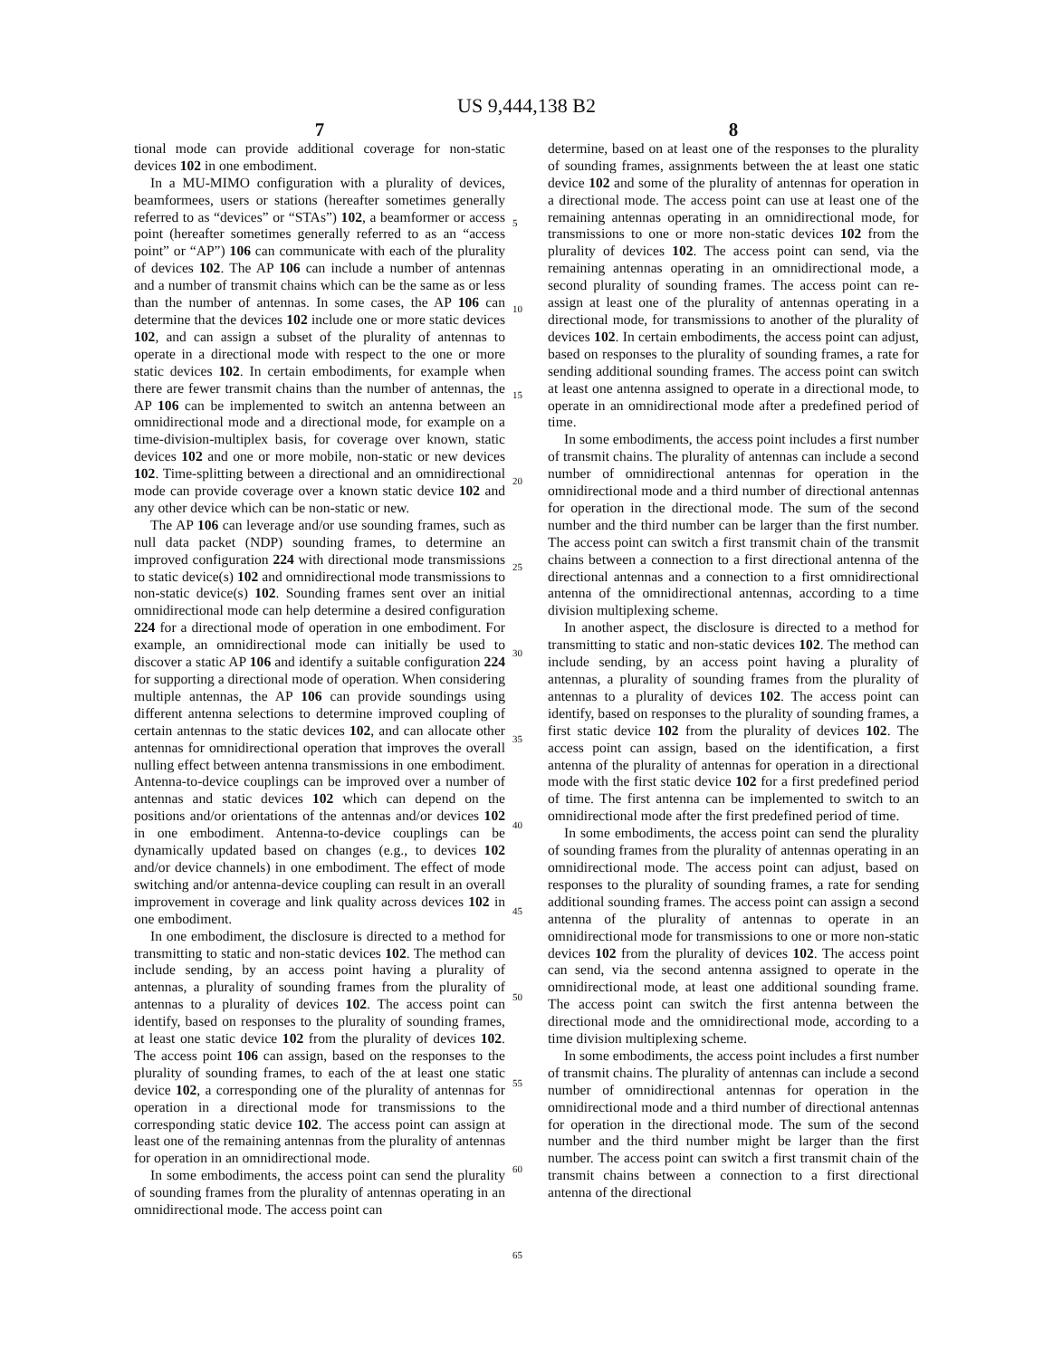US 9,444,138 B2
7
tional mode can provide additional coverage for non-static devices 102 in one embodiment.
In a MU-MIMO configuration with a plurality of devices, beamformees, users or stations (hereafter sometimes generally referred to as “devices” or “STAs”) 102, a beamformer or access point (hereafter sometimes generally referred to as an “access point” or “AP”) 106 can communicate with each of the plurality of devices 102. The AP 106 can include a number of antennas and a number of transmit chains which can be the same as or less than the number of antennas. In some cases, the AP 106 can determine that the devices 102 include one or more static devices 102, and can assign a subset of the plurality of antennas to operate in a directional mode with respect to the one or more static devices 102. In certain embodiments, for example when there are fewer transmit chains than the number of antennas, the AP 106 can be implemented to switch an antenna between an omnidirectional mode and a directional mode, for example on a time-division-multiplex basis, for coverage over known, static devices 102 and one or more mobile, non-static or new devices 102. Time-splitting between a directional and an omnidirectional mode can provide coverage over a known static device 102 and any other device which can be non-static or new.
The AP 106 can leverage and/or use sounding frames, such as null data packet (NDP) sounding frames, to determine an improved configuration 224 with directional mode transmissions to static device(s) 102 and omnidirectional mode transmissions to non-static device(s) 102. Sounding frames sent over an initial omnidirectional mode can help determine a desired configuration 224 for a directional mode of operation in one embodiment. For example, an omnidirectional mode can initially be used to discover a static AP 106 and identify a suitable configuration 224 for supporting a directional mode of operation. When considering multiple antennas, the AP 106 can provide soundings using different antenna selections to determine improved coupling of certain antennas to the static devices 102, and can allocate other antennas for omnidirectional operation that improves the overall nulling effect between antenna transmissions in one embodiment. Antenna-to-device couplings can be improved over a number of antennas and static devices 102 which can depend on the positions and/or orientations of the antennas and/or devices 102 in one embodiment. Antenna-to-device couplings can be dynamically updated based on changes (e.g., to devices 102 and/or device channels) in one embodiment. The effect of mode switching and/or antenna-device coupling can result in an overall improvement in coverage and link quality across devices 102 in one embodiment.
In one embodiment, the disclosure is directed to a method for transmitting to static and non-static devices 102. The method can include sending, by an access point having a plurality of antennas, a plurality of sounding frames from the plurality of antennas to a plurality of devices 102. The access point can identify, based on responses to the plurality of sounding frames, at least one static device 102 from the plurality of devices 102. The access point 106 can assign, based on the responses to the plurality of sounding frames, to each of the at least one static device 102, a corresponding one of the plurality of antennas for operation in a directional mode for transmissions to the corresponding static device 102. The access point can assign at least one of the remaining antennas from the plurality of antennas for operation in an omnidirectional mode.
In some embodiments, the access point can send the plurality of sounding frames from the plurality of antennas operating in an omnidirectional mode. The access point can
8
determine, based on at least one of the responses to the plurality of sounding frames, assignments between the at least one static device 102 and some of the plurality of antennas for operation in a directional mode. The access point can use at least one of the remaining antennas operating in an omnidirectional mode, for transmissions to one or more non-static devices 102 from the plurality of devices 102. The access point can send, via the remaining antennas operating in an omnidirectional mode, a second plurality of sounding frames. The access point can re-assign at least one of the plurality of antennas operating in a directional mode, for transmissions to another of the plurality of devices 102. In certain embodiments, the access point can adjust, based on responses to the plurality of sounding frames, a rate for sending additional sounding frames. The access point can switch at least one antenna assigned to operate in a directional mode, to operate in an omnidirectional mode after a predefined period of time.
In some embodiments, the access point includes a first number of transmit chains. The plurality of antennas can include a second number of omnidirectional antennas for operation in the omnidirectional mode and a third number of directional antennas for operation in the directional mode. The sum of the second number and the third number can be larger than the first number. The access point can switch a first transmit chain of the transmit chains between a connection to a first directional antenna of the directional antennas and a connection to a first omnidirectional antenna of the omnidirectional antennas, according to a time division multiplexing scheme.
In another aspect, the disclosure is directed to a method for transmitting to static and non-static devices 102. The method can include sending, by an access point having a plurality of antennas, a plurality of sounding frames from the plurality of antennas to a plurality of devices 102. The access point can identify, based on responses to the plurality of sounding frames, a first static device 102 from the plurality of devices 102. The access point can assign, based on the identification, a first antenna of the plurality of antennas for operation in a directional mode with the first static device 102 for a first predefined period of time. The first antenna can be implemented to switch to an omnidirectional mode after the first predefined period of time.
In some embodiments, the access point can send the plurality of sounding frames from the plurality of antennas operating in an omnidirectional mode. The access point can adjust, based on responses to the plurality of sounding frames, a rate for sending additional sounding frames. The access point can assign a second antenna of the plurality of antennas to operate in an omnidirectional mode for transmissions to one or more non-static devices 102 from the plurality of devices 102. The access point can send, via the second antenna assigned to operate in the omnidirectional mode, at least one additional sounding frame. The access point can switch the first antenna between the directional mode and the omnidirectional mode, according to a time division multiplexing scheme.
In some embodiments, the access point includes a first number of transmit chains. The plurality of antennas can include a second number of omnidirectional antennas for operation in the omnidirectional mode and a third number of directional antennas for operation in the directional mode. The sum of the second number and the third number might be larger than the first number. The access point can switch a first transmit chain of the transmit chains between a connection to a first directional antenna of the directional
5
10
15
20
25
30
35
40
45
50
55
60
65